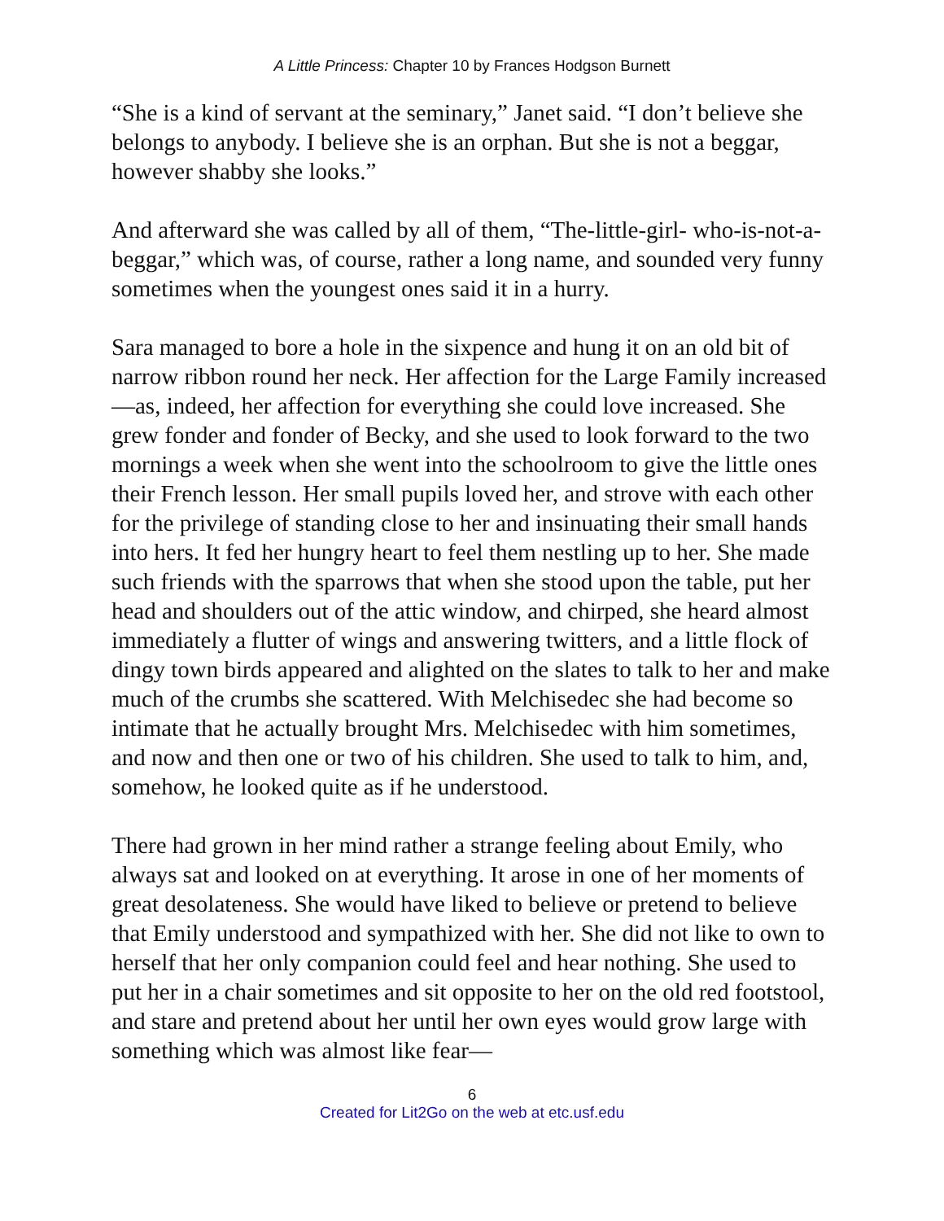A Little Princess: Chapter 10 by Frances Hodgson Burnett
“She is a kind of servant at the seminary,” Janet said. “I don’t believe she belongs to anybody. I believe she is an orphan. But she is not a beggar, however shabby she looks.”
And afterward she was called by all of them, “The-little-girl- who-is-not-a-beggar,” which was, of course, rather a long name, and sounded very funny sometimes when the youngest ones said it in a hurry.
Sara managed to bore a hole in the sixpence and hung it on an old bit of narrow ribbon round her neck. Her affection for the Large Family increased—as, indeed, her affection for everything she could love increased. She grew fonder and fonder of Becky, and she used to look forward to the two mornings a week when she went into the schoolroom to give the little ones their French lesson. Her small pupils loved her, and strove with each other for the privilege of standing close to her and insinuating their small hands into hers. It fed her hungry heart to feel them nestling up to her. She made such friends with the sparrows that when she stood upon the table, put her head and shoulders out of the attic window, and chirped, she heard almost immediately a flutter of wings and answering twitters, and a little flock of dingy town birds appeared and alighted on the slates to talk to her and make much of the crumbs she scattered. With Melchisedec she had become so intimate that he actually brought Mrs. Melchisedec with him sometimes, and now and then one or two of his children. She used to talk to him, and, somehow, he looked quite as if he understood.
There had grown in her mind rather a strange feeling about Emily, who always sat and looked on at everything. It arose in one of her moments of great desolateness. She would have liked to believe or pretend to believe that Emily understood and sympathized with her. She did not like to own to herself that her only companion could feel and hear nothing. She used to put her in a chair sometimes and sit opposite to her on the old red footstool, and stare and pretend about her until her own eyes would grow large with something which was almost like fear—
6
Created for Lit2Go on the web at etc.usf.edu